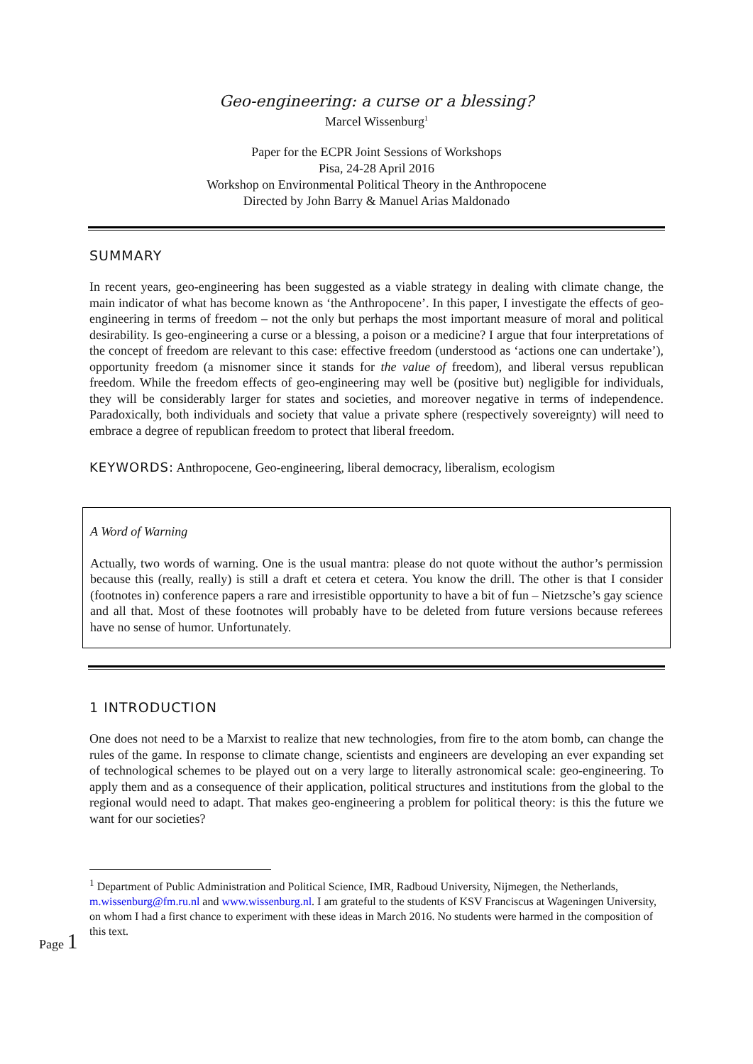Geo-engineering: a curse or a blessing?
Marcel Wissenburg<sup>1</sup>
Paper for the ECPR Joint Sessions of Workshops
Pisa, 24-28 April 2016
Workshop on Environmental Political Theory in the Anthropocene
Directed by John Barry & Manuel Arias Maldonado
SUMMARY
In recent years, geo-engineering has been suggested as a viable strategy in dealing with climate change, the main indicator of what has become known as ‘the Anthropocene’. In this paper, I investigate the effects of geo-engineering in terms of freedom – not the only but perhaps the most important measure of moral and political desirability. Is geo-engineering a curse or a blessing, a poison or a medicine? I argue that four interpretations of the concept of freedom are relevant to this case: effective freedom (understood as ‘actions one can undertake’), opportunity freedom (a misnomer since it stands for the value of freedom), and liberal versus republican freedom. While the freedom effects of geo-engineering may well be (positive but) negligible for individuals, they will be considerably larger for states and societies, and moreover negative in terms of independence. Paradoxically, both individuals and society that value a private sphere (respectively sovereignty) will need to embrace a degree of republican freedom to protect that liberal freedom.
KEYWORDS: Anthropocene, Geo-engineering, liberal democracy, liberalism, ecologism
A Word of Warning
Actually, two words of warning. One is the usual mantra: please do not quote without the author’s permission because this (really, really) is still a draft et cetera et cetera. You know the drill. The other is that I consider (footnotes in) conference papers a rare and irresistible opportunity to have a bit of fun – Nietzsche’s gay science and all that. Most of these footnotes will probably have to be deleted from future versions because referees have no sense of humor. Unfortunately.
1 INTRODUCTION
One does not need to be a Marxist to realize that new technologies, from fire to the atom bomb, can change the rules of the game. In response to climate change, scientists and engineers are developing an ever expanding set of technological schemes to be played out on a very large to literally astronomical scale: geo-engineering. To apply them and as a consequence of their application, political structures and institutions from the global to the regional would need to adapt. That makes geo-engineering a problem for political theory: is this the future we want for our societies?
<sup>1</sup> Department of Public Administration and Political Science, IMR, Radboud University, Nijmegen, the Netherlands, m.wissenburg@fm.ru.nl and www.wissenburg.nl. I am grateful to the students of KSV Franciscus at Wageningen University, on whom I had a first chance to experiment with these ideas in March 2016. No students were harmed in the composition of this text.
Page 1